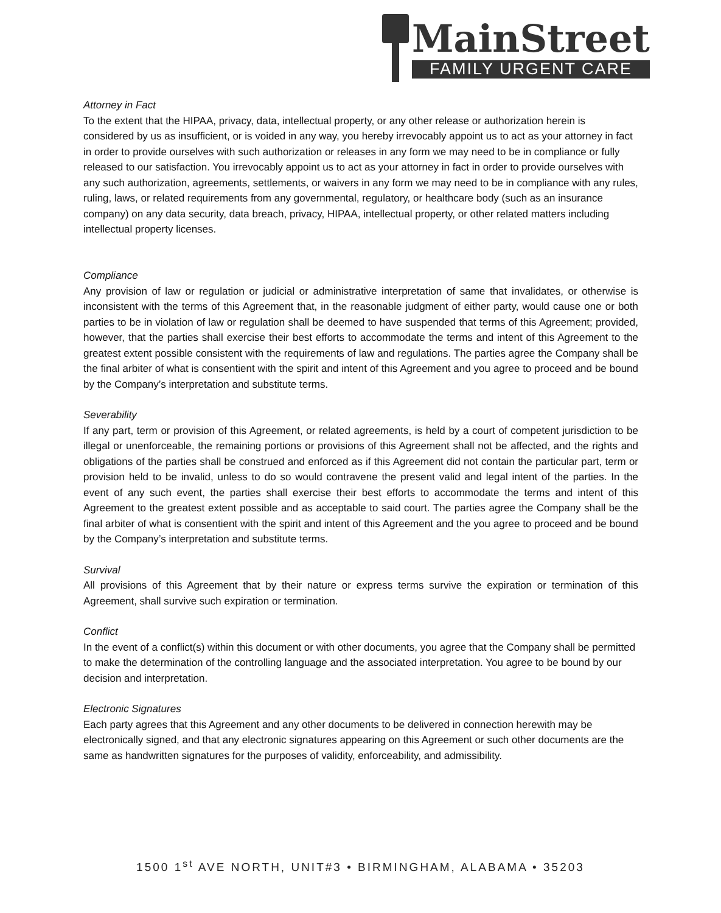MainStreet
FAMILY URGENT CARE
Attorney in Fact
To the extent that the HIPAA, privacy, data, intellectual property, or any other release or authorization herein is considered by us as insufficient, or is voided in any way, you hereby irrevocably appoint us to act as your attorney in fact in order to provide ourselves with such authorization or releases in any form we may need to be in compliance or fully released to our satisfaction. You irrevocably appoint us to act as your attorney in fact in order to provide ourselves with any such authorization, agreements, settlements, or waivers in any form we may need to be in compliance with any rules, ruling, laws, or related requirements from any governmental, regulatory, or healthcare body (such as an insurance company) on any data security, data breach, privacy, HIPAA, intellectual property, or other related matters including intellectual property licenses.
Compliance
Any provision of law or regulation or judicial or administrative interpretation of same that invalidates, or otherwise is inconsistent with the terms of this Agreement that, in the reasonable judgment of either party, would cause one or both parties to be in violation of law or regulation shall be deemed to have suspended that terms of this Agreement; provided, however, that the parties shall exercise their best efforts to accommodate the terms and intent of this Agreement to the greatest extent possible consistent with the requirements of law and regulations. The parties agree the Company shall be the final arbiter of what is consentient with the spirit and intent of this Agreement and you agree to proceed and be bound by the Company’s interpretation and substitute terms.
Severability
If any part, term or provision of this Agreement, or related agreements, is held by a court of competent jurisdiction to be illegal or unenforceable, the remaining portions or provisions of this Agreement shall not be affected, and the rights and obligations of the parties shall be construed and enforced as if this Agreement did not contain the particular part, term or provision held to be invalid, unless to do so would contravene the present valid and legal intent of the parties. In the event of any such event, the parties shall exercise their best efforts to accommodate the terms and intent of this Agreement to the greatest extent possible and as acceptable to said court. The parties agree the Company shall be the final arbiter of what is consentient with the spirit and intent of this Agreement and the you agree to proceed and be bound by the Company’s interpretation and substitute terms.
Survival
All provisions of this Agreement that by their nature or express terms survive the expiration or termination of this Agreement, shall survive such expiration or termination.
Conflict
In the event of a conflict(s) within this document or with other documents, you agree that the Company shall be permitted to make the determination of the controlling language and the associated interpretation. You agree to be bound by our decision and interpretation.
Electronic Signatures
Each party agrees that this Agreement and any other documents to be delivered in connection herewith may be electronically signed, and that any electronic signatures appearing on this Agreement or such other documents are the same as handwritten signatures for the purposes of validity, enforceability, and admissibility.
1500 1<sup>st</sup> AVE NORTH, UNIT#3 • BIRMINGHAM, ALABAMA • 35203